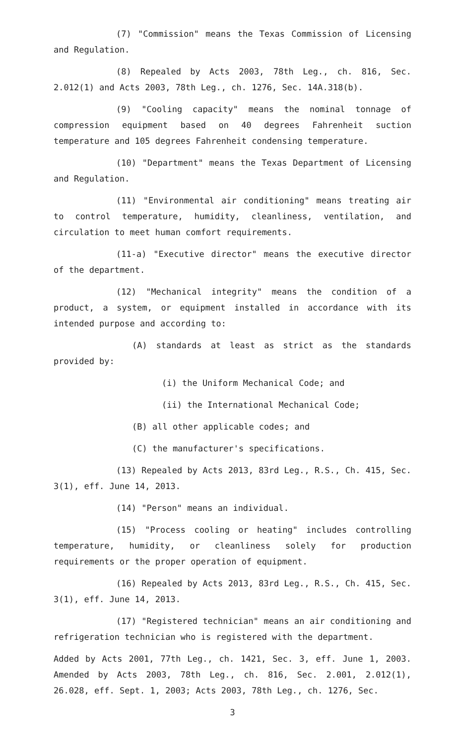(7) "Commission" means the Texas Commission of Licensing and Regulation.
(8) Repealed by Acts 2003, 78th Leg., ch. 816, Sec. 2.012(1) and Acts 2003, 78th Leg., ch. 1276, Sec. 14A.318(b).
(9) "Cooling capacity" means the nominal tonnage of compression equipment based on 40 degrees Fahrenheit suction temperature and 105 degrees Fahrenheit condensing temperature.
(10) "Department" means the Texas Department of Licensing and Regulation.
(11) "Environmental air conditioning" means treating air to control temperature, humidity, cleanliness, ventilation, and circulation to meet human comfort requirements.
(11-a) "Executive director" means the executive director of the department.
(12) "Mechanical integrity" means the condition of a product, a system, or equipment installed in accordance with its intended purpose and according to:
(A) standards at least as strict as the standards provided by:
(i) the Uniform Mechanical Code; and
(ii) the International Mechanical Code;
(B) all other applicable codes; and
(C) the manufacturer's specifications.
(13) Repealed by Acts 2013, 83rd Leg., R.S., Ch. 415, Sec. 3(1), eff. June 14, 2013.
(14) "Person" means an individual.
(15) "Process cooling or heating" includes controlling temperature, humidity, or cleanliness solely for production requirements or the proper operation of equipment.
(16) Repealed by Acts 2013, 83rd Leg., R.S., Ch. 415, Sec. 3(1), eff. June 14, 2013.
(17) "Registered technician" means an air conditioning and refrigeration technician who is registered with the department.
Added by Acts 2001, 77th Leg., ch. 1421, Sec. 3, eff. June 1, 2003. Amended by Acts 2003, 78th Leg., ch. 816, Sec. 2.001, 2.012(1), 26.028, eff. Sept. 1, 2003; Acts 2003, 78th Leg., ch. 1276, Sec.
3